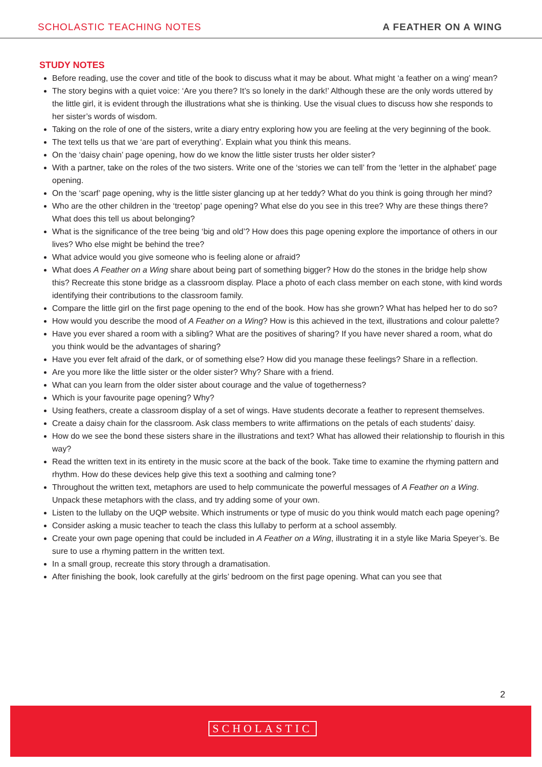SCHOLASTIC TEACHING NOTES A FEATHER ON A WING
STUDY NOTES
Before reading, use the cover and title of the book to discuss what it may be about. What might ‘a feather on a wing’ mean?
The story begins with a quiet voice: ‘Are you there? It’s so lonely in the dark!’ Although these are the only words uttered by the little girl, it is evident through the illustrations what she is thinking. Use the visual clues to discuss how she responds to her sister’s words of wisdom.
Taking on the role of one of the sisters, write a diary entry exploring how you are feeling at the very beginning of the book.
The text tells us that we ‘are part of everything’. Explain what you think this means.
On the ‘daisy chain’ page opening, how do we know the little sister trusts her older sister?
With a partner, take on the roles of the two sisters. Write one of the ‘stories we can tell’ from the ‘letter in the alphabet’ page opening.
On the ‘scarf’ page opening, why is the little sister glancing up at her teddy? What do you think is going through her mind?
Who are the other children in the ‘treetop’ page opening? What else do you see in this tree? Why are these things there? What does this tell us about belonging?
What is the significance of the tree being ‘big and old’? How does this page opening explore the importance of others in our lives? Who else might be behind the tree?
What advice would you give someone who is feeling alone or afraid?
What does A Feather on a Wing share about being part of something bigger? How do the stones in the bridge help show this? Recreate this stone bridge as a classroom display. Place a photo of each class member on each stone, with kind words identifying their contributions to the classroom family.
Compare the little girl on the first page opening to the end of the book. How has she grown? What has helped her to do so?
How would you describe the mood of A Feather on a Wing? How is this achieved in the text, illustrations and colour palette?
Have you ever shared a room with a sibling? What are the positives of sharing? If you have never shared a room, what do you think would be the advantages of sharing?
Have you ever felt afraid of the dark, or of something else? How did you manage these feelings? Share in a reflection.
Are you more like the little sister or the older sister? Why? Share with a friend.
What can you learn from the older sister about courage and the value of togetherness?
Which is your favourite page opening? Why?
Using feathers, create a classroom display of a set of wings. Have students decorate a feather to represent themselves.
Create a daisy chain for the classroom. Ask class members to write affirmations on the petals of each students’ daisy.
How do we see the bond these sisters share in the illustrations and text? What has allowed their relationship to flourish in this way?
Read the written text in its entirety in the music score at the back of the book. Take time to examine the rhyming pattern and rhythm. How do these devices help give this text a soothing and calming tone?
Throughout the written text, metaphors are used to help communicate the powerful messages of A Feather on a Wing. Unpack these metaphors with the class, and try adding some of your own.
Listen to the lullaby on the UQP website. Which instruments or type of music do you think would match each page opening?
Consider asking a music teacher to teach the class this lullaby to perform at a school assembly.
Create your own page opening that could be included in A Feather on a Wing, illustrating it in a style like Maria Speyer’s. Be sure to use a rhyming pattern in the written text.
In a small group, recreate this story through a dramatisation.
After finishing the book, look carefully at the girls’ bedroom on the first page opening. What can you see that
2
SCHOLASTIC